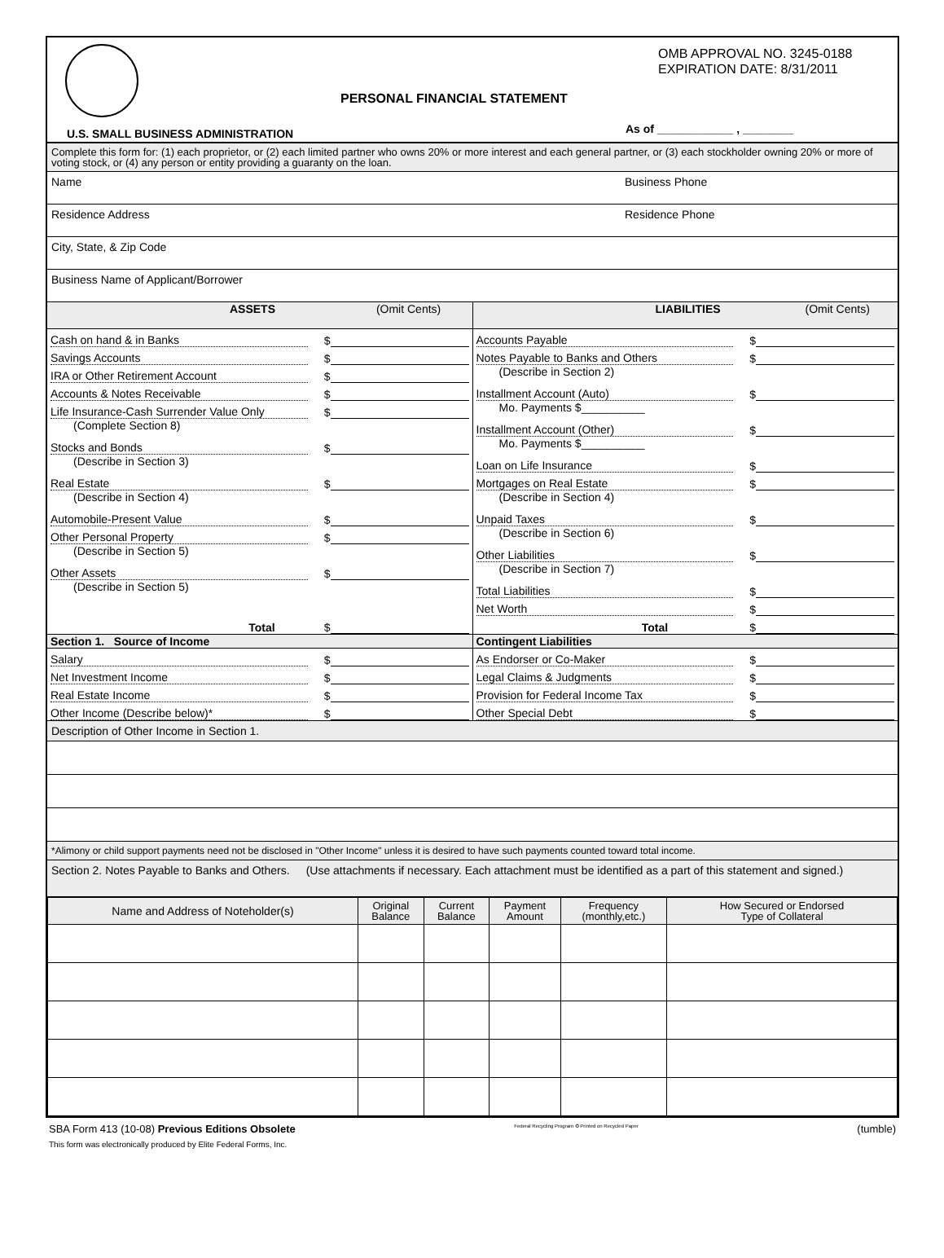OMB APPROVAL NO. 3245-0188
EXPIRATION DATE: 8/31/2011
PERSONAL FINANCIAL STATEMENT
U.S. SMALL BUSINESS ADMINISTRATION
As of ____________ , ________
Complete this form for: (1) each proprietor, or (2) each limited partner who owns 20% or more interest and each general partner, or (3) each stockholder owning 20% or more of voting stock, or (4) any person or entity providing a guaranty on the loan.
Name Business Phone
Residence Address Residence Phone
City, State, & Zip Code
Business Name of Applicant/Borrower
ASSETS (Omit Cents) LIABILITIES (Omit Cents)
Cash on hand & in Banks $
Savings Accounts $
IRA or Other Retirement Account $
Accounts & Notes Receivable $
Life Insurance-Cash Surrender Value Only $
(Complete Section 8)
Stocks and Bonds $
(Describe in Section 3)
Real Estate $
(Describe in Section 4)
Automobile-Present Value $
Other Personal Property $
(Describe in Section 5)
Other Assets $
(Describe in Section 5)
Total $
Accounts Payable $
Notes Payable to Banks and Others $
(Describe in Section 2)
Installment Account (Auto) $
Mo. Payments $__________
Installment Account (Other) $
Mo. Payments $__________
Loan on Life Insurance $
Mortgages on Real Estate $
(Describe in Section 4)
Unpaid Taxes $
(Describe in Section 6)
Other Liabilities $
(Describe in Section 7)
Total Liabilities $
Net Worth $
Total $
Section 1. Source of Income Contingent Liabilities
Salary $
Net Investment Income $
Real Estate Income $
Other Income (Describe below)* $
As Endorser or Co-Maker $
Legal Claims & Judgments $
Provision for Federal Income Tax $
Other Special Debt $
Description of Other Income in Section 1.
*Alimony or child support payments need not be disclosed in "Other Income" unless it is desired to have such payments counted toward total income.
Section 2. Notes Payable to Banks and Others. (Use attachments if necessary. Each attachment must be identified as a part of this statement and signed.)
| Name and Address of Noteholder(s) | Original Balance | Current Balance | Payment Amount | Frequency (monthly,etc.) | How Secured or Endorsed Type of Collateral |
| --- | --- | --- | --- | --- | --- |
SBA Form 413 (10-08) Previous Editions Obsolete Federal Recycling Program ♻ Printed on Recycled Paper (tumble)
This form was electronically produced by Elite Federal Forms, Inc.